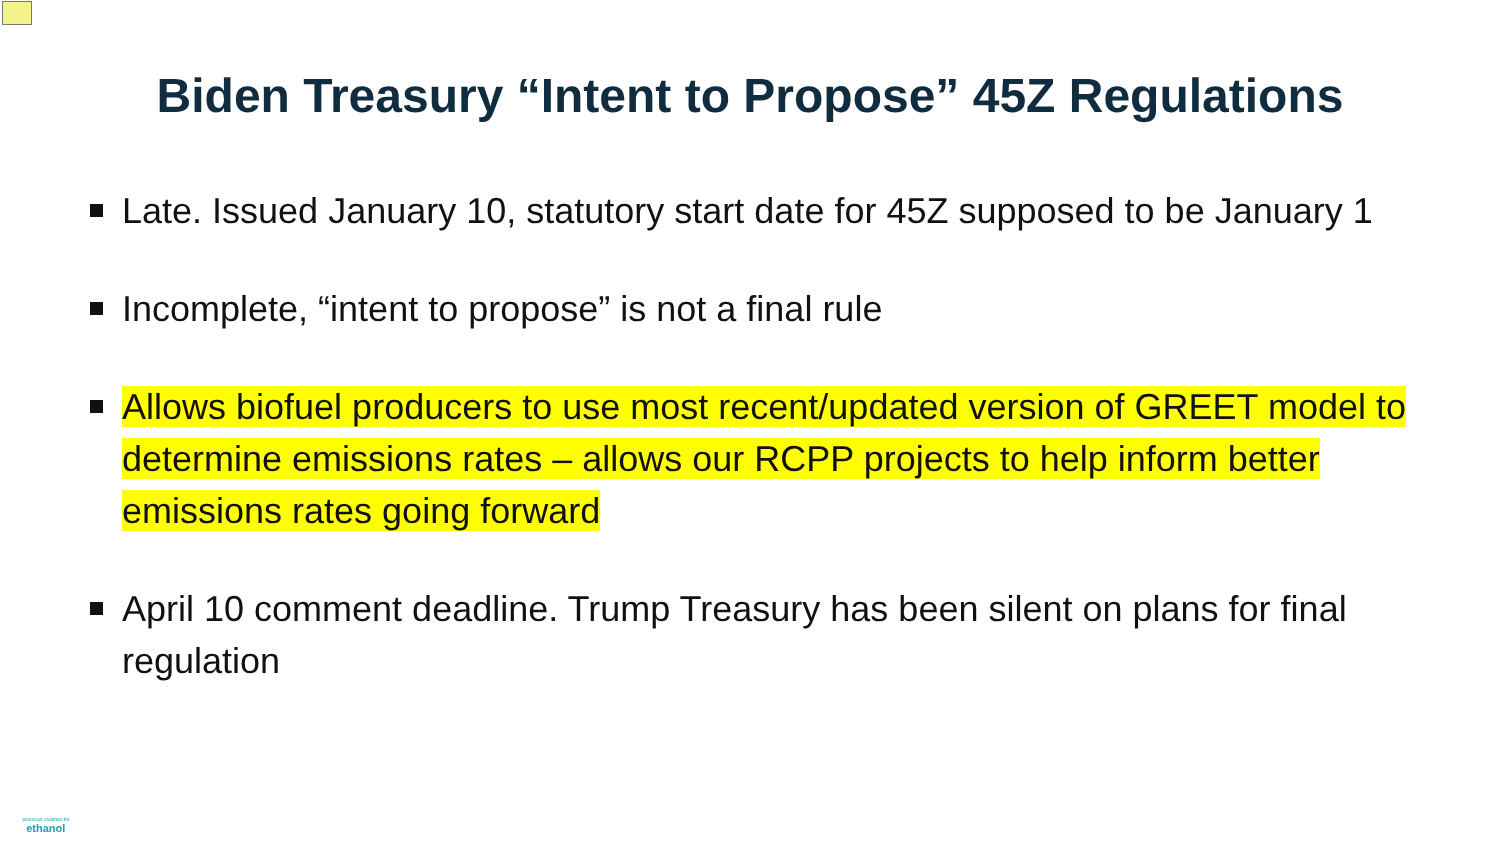Biden Treasury “Intent to Propose” 45Z Regulations
Late. Issued January 10, statutory start date for 45Z supposed to be January 1
Incomplete, “intent to propose” is not a final rule
Allows biofuel producers to use most recent/updated version of GREET model to determine emissions rates – allows our RCPP projects to help inform better emissions rates going forward
April 10 comment deadline. Trump Treasury has been silent on plans for final regulation
american coalition for
ethanol